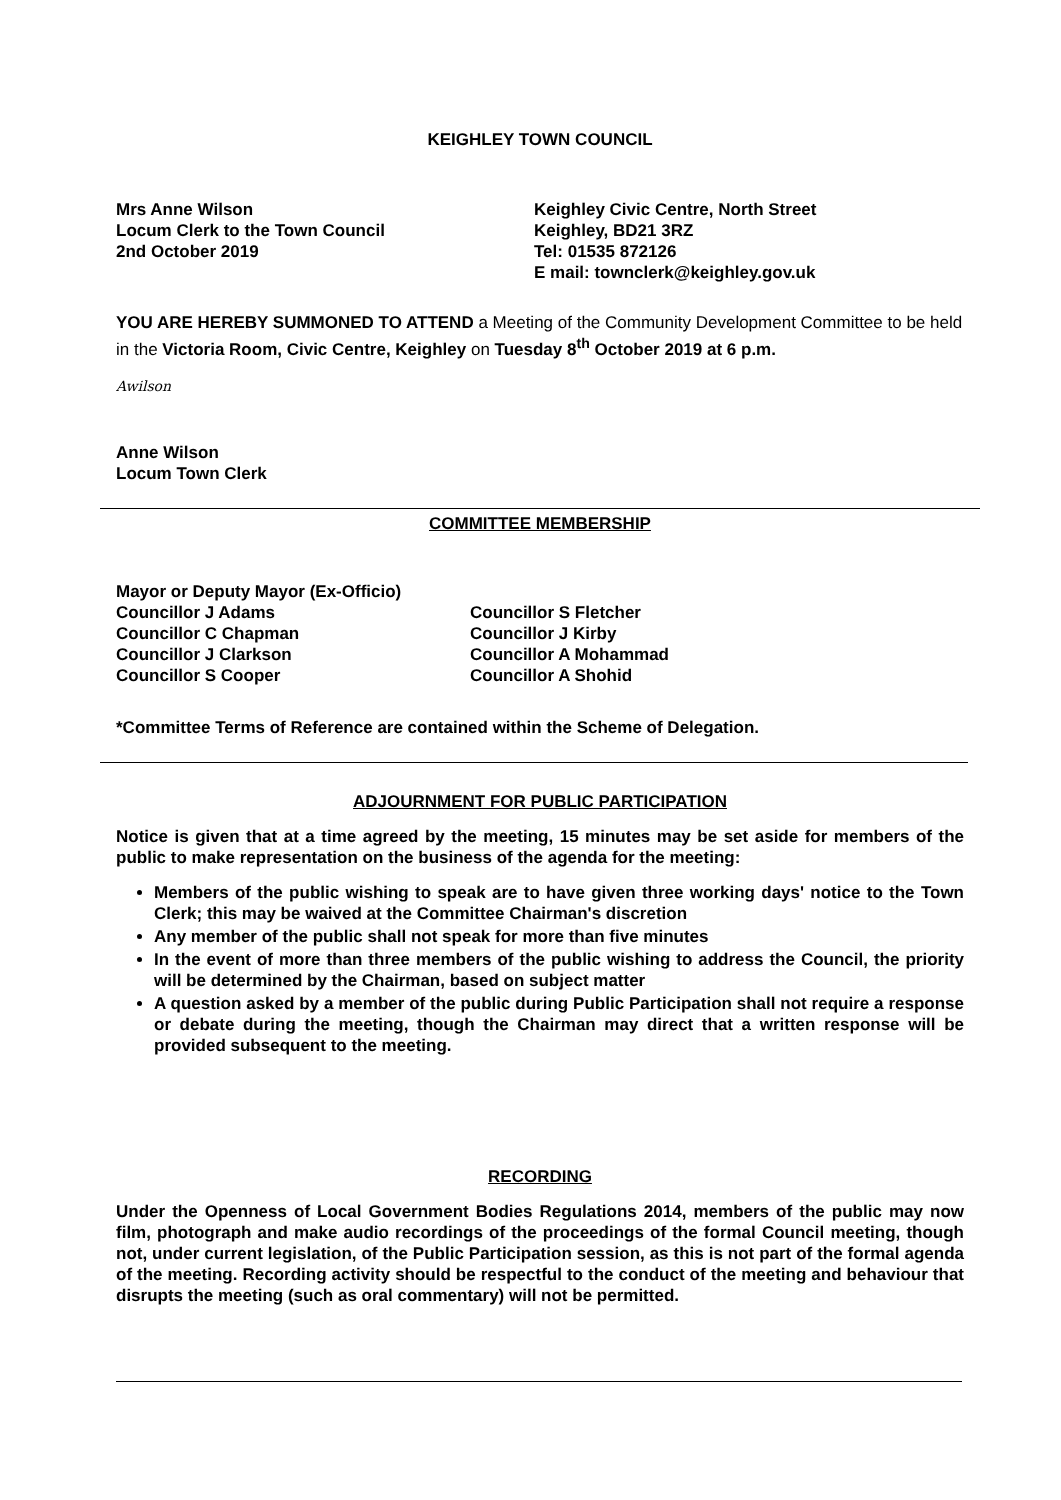KEIGHLEY TOWN COUNCIL
Mrs Anne Wilson
Locum Clerk to the Town Council
2nd October 2019
Keighley Civic Centre, North Street
Keighley, BD21 3RZ
Tel: 01535 872126
E mail: townclerk@keighley.gov.uk
YOU ARE HEREBY SUMMONED TO ATTEND a Meeting of the Community Development Committee to be held in the Victoria Room, Civic Centre, Keighley on Tuesday 8<sup>th</sup> October 2019 at 6 p.m.
Awilson
Anne Wilson
Locum Town Clerk
COMMITTEE MEMBERSHIP
Mayor or Deputy Mayor (Ex-Officio)
Councillor J Adams
Councillor C Chapman
Councillor J Clarkson
Councillor S Cooper
Councillor S Fletcher
Councillor J Kirby
Councillor A Mohammad
Councillor A Shohid
*Committee Terms of Reference are contained within the Scheme of Delegation.
ADJOURNMENT FOR PUBLIC PARTICIPATION
Notice is given that at a time agreed by the meeting, 15 minutes may be set aside for members of the public to make representation on the business of the agenda for the meeting:
Members of the public wishing to speak are to have given three working days' notice to the Town Clerk; this may be waived at the Committee Chairman's discretion
Any member of the public shall not speak for more than five minutes
In the event of more than three members of the public wishing to address the Council, the priority will be determined by the Chairman, based on subject matter
A question asked by a member of the public during Public Participation shall not require a response or debate during the meeting, though the Chairman may direct that a written response will be provided subsequent to the meeting.
RECORDING
Under the Openness of Local Government Bodies Regulations 2014, members of the public may now film, photograph and make audio recordings of the proceedings of the formal Council meeting, though not, under current legislation, of the Public Participation session, as this is not part of the formal agenda of the meeting. Recording activity should be respectful to the conduct of the meeting and behaviour that disrupts the meeting (such as oral commentary) will not be permitted.